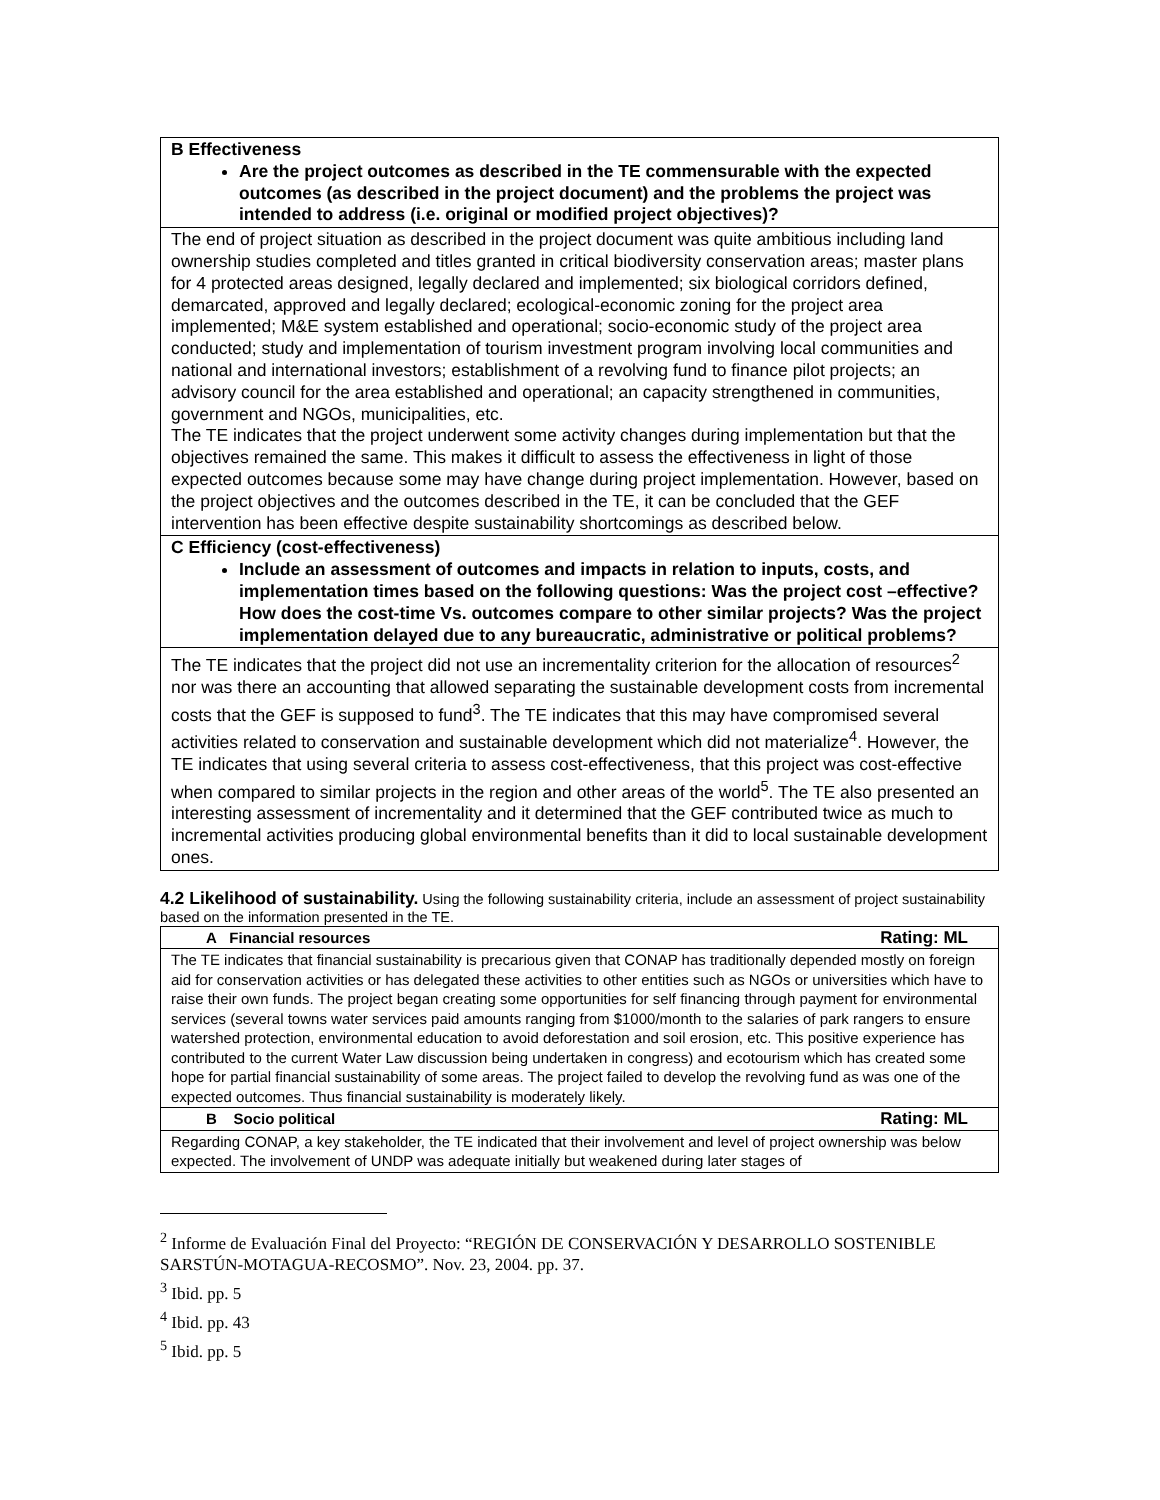| B Effectiveness Are the project outcomes as described in the TE commensurable with the expected outcomes (as described in the project document) and the problems the project was intended to address (i.e. original or modified project objectives)? |
| The end of project situation as described in the project document was quite ambitious including land ownership studies completed and titles granted in critical biodiversity conservation areas; master plans for 4 protected areas designed, legally declared and implemented; six biological corridors defined, demarcated, approved and legally declared; ecological-economic zoning for the project area implemented; M&E system established and operational; socio-economic study of the project area conducted; study and implementation of tourism investment program involving local communities and national and international investors; establishment of a revolving fund to finance pilot projects; an advisory council for the area established and operational; an capacity strengthened in communities, government and NGOs, municipalities, etc. The TE indicates that the project underwent some activity changes during implementation but that the objectives remained the same. This makes it difficult to assess the effectiveness in light of those expected outcomes because some may have change during project implementation. However, based on the project objectives and the outcomes described in the TE, it can be concluded that the GEF intervention has been effective despite sustainability shortcomings as described below. |
| C Efficiency (cost-effectiveness) Include an assessment of outcomes and impacts in relation to inputs, costs, and implementation times based on the following questions: Was the project cost –effective? How does the cost-time Vs. outcomes compare to other similar projects? Was the project implementation delayed due to any bureaucratic, administrative or political problems? |
| The TE indicates that the project did not use an incrementality criterion for the allocation of resources<sup>2</sup> nor was there an accounting that allowed separating the sustainable development costs from incremental costs that the GEF is supposed to fund<sup>3</sup>. The TE indicates that this may have compromised several activities related to conservation and sustainable development which did not materialize<sup>4</sup>. However, the TE indicates that using several criteria to assess cost-effectiveness, that this project was cost-effective when compared to similar projects in the region and other areas of the world<sup>5</sup>. The TE also presented an interesting assessment of incrementality and it determined that the GEF contributed twice as much to incremental activities producing global environmental benefits than it did to local sustainable development ones. |
4.2 Likelihood of sustainability. Using the following sustainability criteria, include an assessment of project sustainability based on the information presented in the TE.
| A Financial resources Rating: ML |
| The TE indicates that financial sustainability is precarious given that CONAP has traditionally depended mostly on foreign aid for conservation activities or has delegated these activities to other entities such as NGOs or universities which have to raise their own funds. The project began creating some opportunities for self financing through payment for environmental services (several towns water services paid amounts ranging from $1000/month to the salaries of park rangers to ensure watershed protection, environmental education to avoid deforestation and soil erosion, etc. This positive experience has contributed to the current Water Law discussion being undertaken in congress) and ecotourism which has created some hope for partial financial sustainability of some areas. The project failed to develop the revolving fund as was one of the expected outcomes. Thus financial sustainability is moderately likely. |
| B Socio political Rating: ML |
| Regarding CONAP, a key stakeholder, the TE indicated that their involvement and level of project ownership was below expected. The involvement of UNDP was adequate initially but weakened during later stages of |
<sup>2</sup> Informe de Evaluación Final del Proyecto: “REGIÓN DE CONSERVACIÓN Y DESARROLLO SOSTENIBLE SARSTÚN-MOTAGUA-RECOSMO”. Nov. 23, 2004. pp. 37.
<sup>3</sup> Ibid. pp. 5
<sup>4</sup> Ibid. pp. 43
<sup>5</sup> Ibid. pp. 5